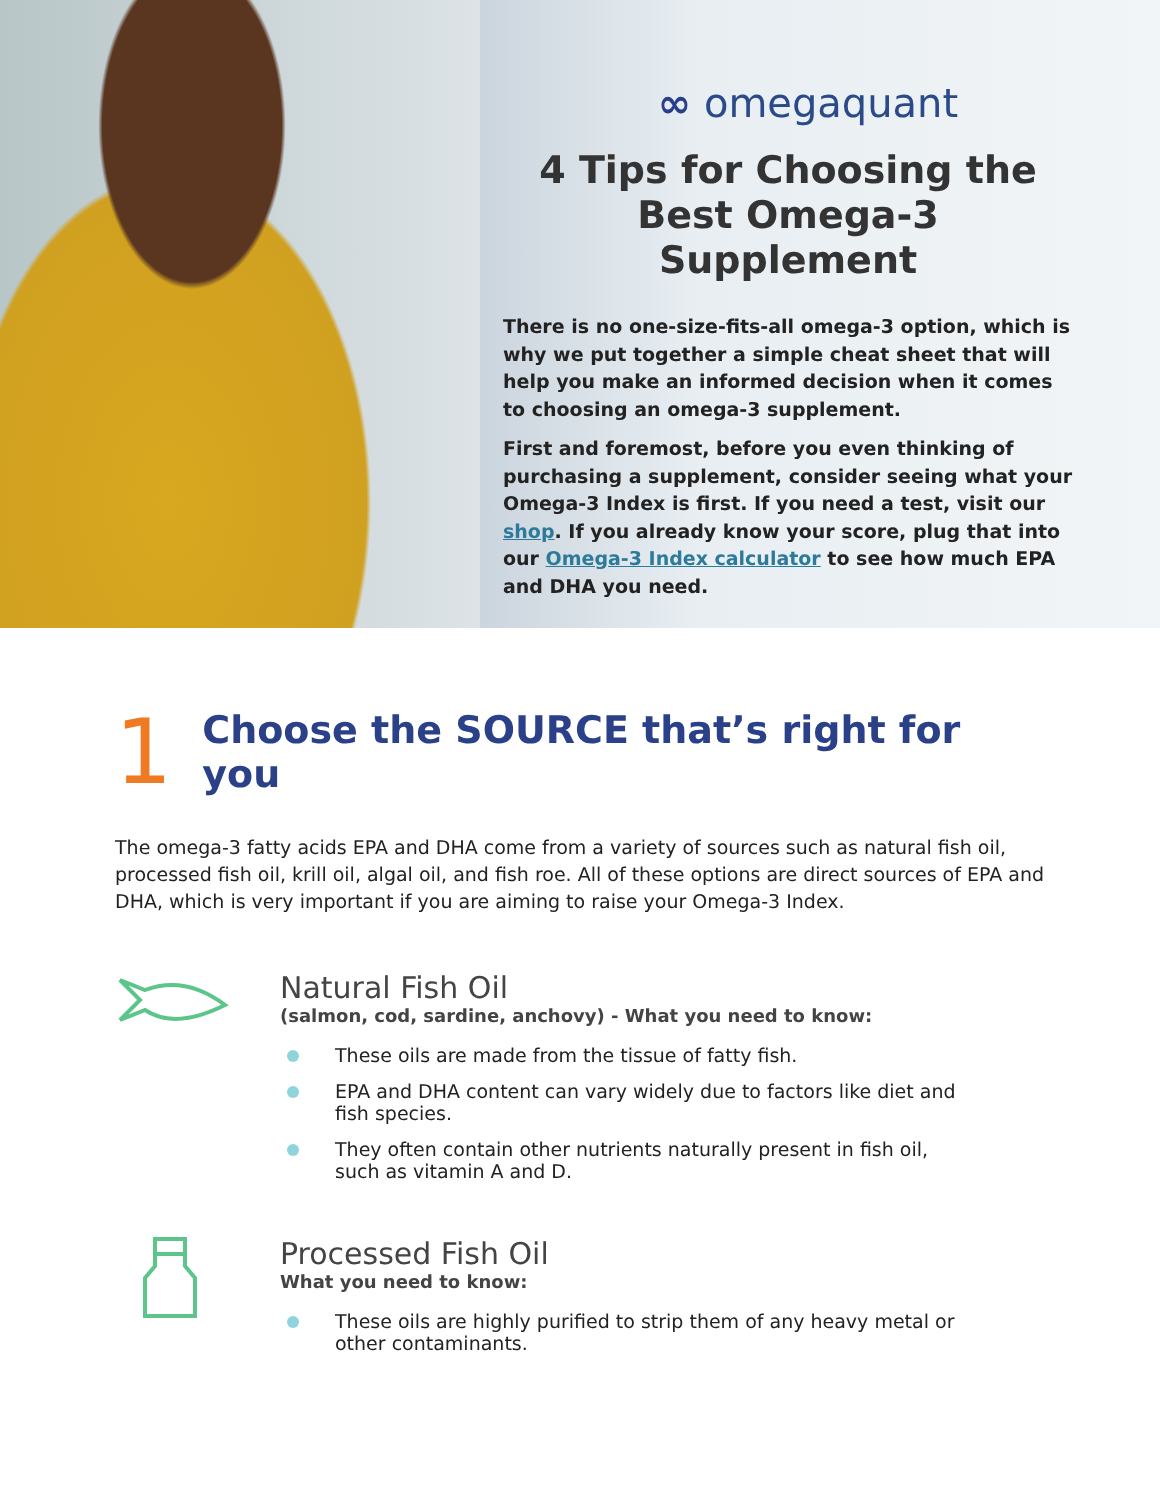∞ omegaquant
4 Tips for Choosing the Best Omega-3 Supplement
There is no one-size-fits-all omega-3 option, which is why we put together a simple cheat sheet that will help you make an informed decision when it comes to choosing an omega-3 supplement.
First and foremost, before you even thinking of purchasing a supplement, consider seeing what your Omega-3 Index is first. If you need a test, visit our shop. If you already know your score, plug that into our Omega-3 Index calculator to see how much EPA and DHA you need.
1 Choose the SOURCE that’s right for you
The omega-3 fatty acids EPA and DHA come from a variety of sources such as natural fish oil, processed fish oil, krill oil, algal oil, and fish roe. All of these options are direct sources of EPA and DHA, which is very important if you are aiming to raise your Omega-3 Index.
Natural Fish Oil
(salmon, cod, sardine, anchovy) - What you need to know:
These oils are made from the tissue of fatty fish.
EPA and DHA content can vary widely due to factors like diet and fish species.
They often contain other nutrients naturally present in fish oil, such as vitamin A and D.
Processed Fish Oil
What you need to know:
These oils are highly purified to strip them of any heavy metal or other contaminants.